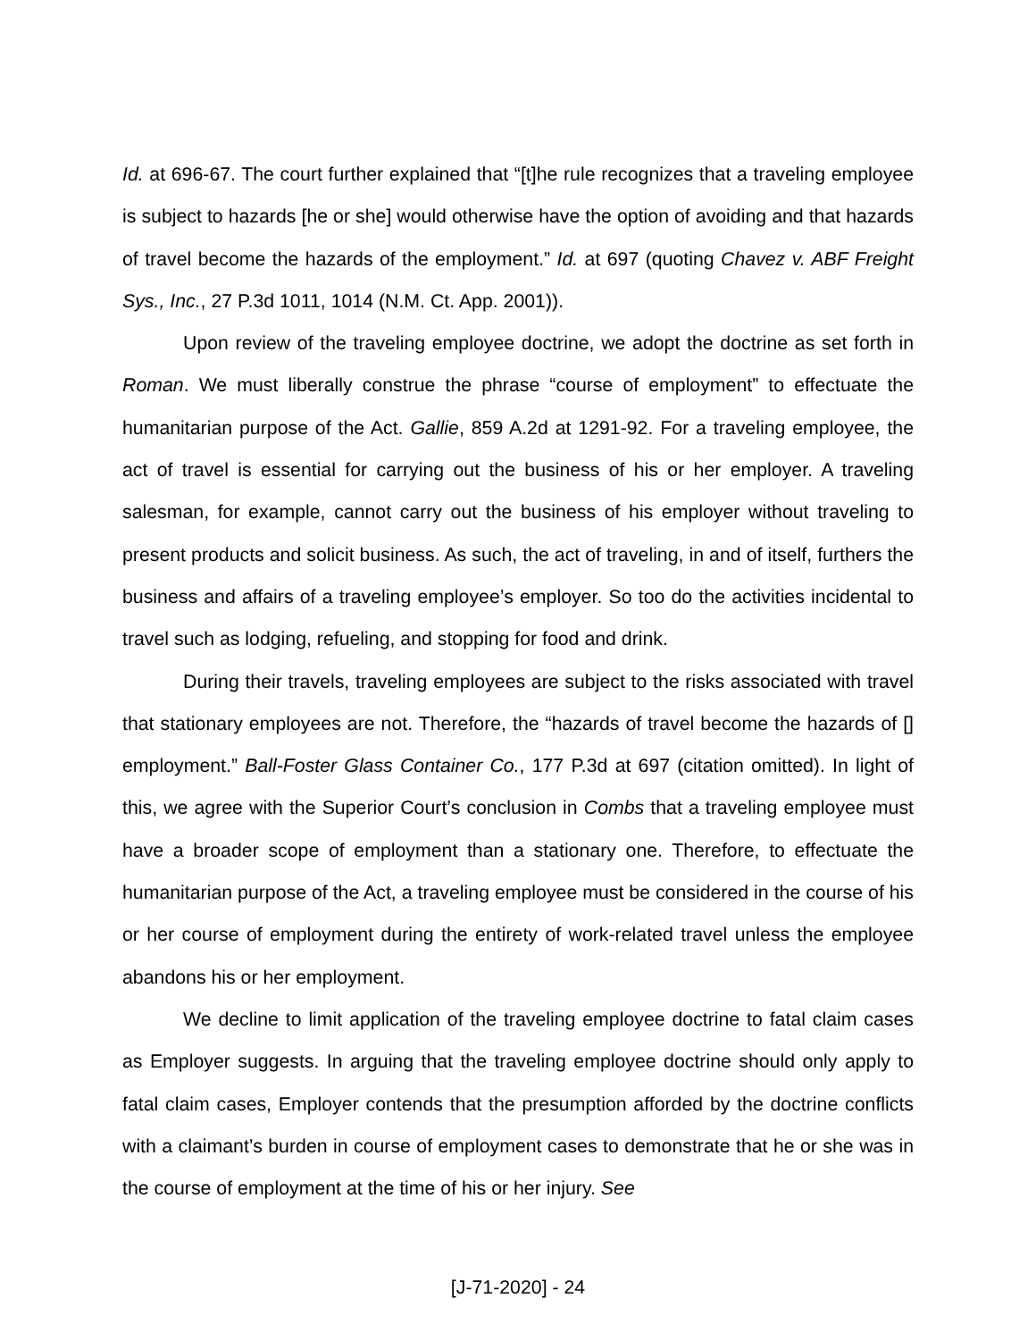Id. at 696-67. The court further explained that “[t]he rule recognizes that a traveling employee is subject to hazards [he or she] would otherwise have the option of avoiding and that hazards of travel become the hazards of the employment.” Id. at 697 (quoting Chavez v. ABF Freight Sys., Inc., 27 P.3d 1011, 1014 (N.M. Ct. App. 2001)).
Upon review of the traveling employee doctrine, we adopt the doctrine as set forth in Roman. We must liberally construe the phrase “course of employment” to effectuate the humanitarian purpose of the Act. Gallie, 859 A.2d at 1291-92. For a traveling employee, the act of travel is essential for carrying out the business of his or her employer. A traveling salesman, for example, cannot carry out the business of his employer without traveling to present products and solicit business. As such, the act of traveling, in and of itself, furthers the business and affairs of a traveling employee’s employer. So too do the activities incidental to travel such as lodging, refueling, and stopping for food and drink.
During their travels, traveling employees are subject to the risks associated with travel that stationary employees are not. Therefore, the “hazards of travel become the hazards of [] employment.” Ball-Foster Glass Container Co., 177 P.3d at 697 (citation omitted). In light of this, we agree with the Superior Court’s conclusion in Combs that a traveling employee must have a broader scope of employment than a stationary one. Therefore, to effectuate the humanitarian purpose of the Act, a traveling employee must be considered in the course of his or her course of employment during the entirety of work-related travel unless the employee abandons his or her employment.
We decline to limit application of the traveling employee doctrine to fatal claim cases as Employer suggests. In arguing that the traveling employee doctrine should only apply to fatal claim cases, Employer contends that the presumption afforded by the doctrine conflicts with a claimant’s burden in course of employment cases to demonstrate that he or she was in the course of employment at the time of his or her injury. See
[J-71-2020] - 24